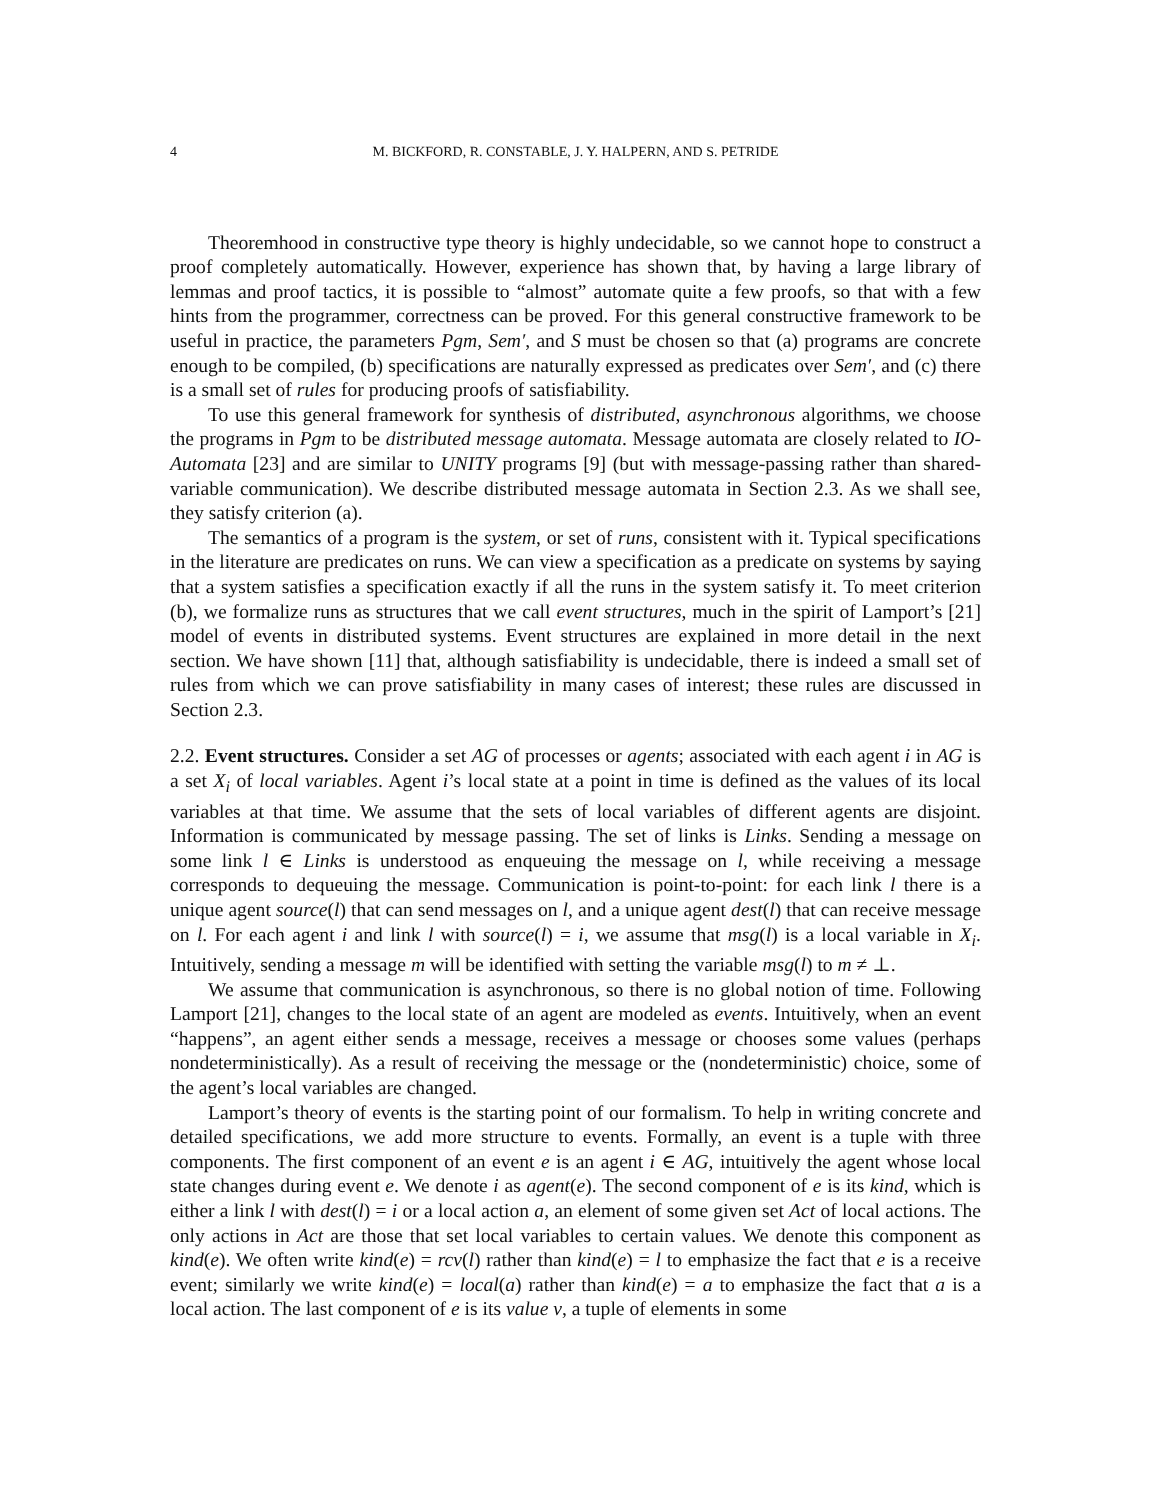4 M. BICKFORD, R. CONSTABLE, J. Y. HALPERN, AND S. PETRIDE
Theoremhood in constructive type theory is highly undecidable, so we cannot hope to construct a proof completely automatically. However, experience has shown that, by having a large library of lemmas and proof tactics, it is possible to “almost” automate quite a few proofs, so that with a few hints from the programmer, correctness can be proved. For this general constructive framework to be useful in practice, the parameters Pgm, Sem′, and S must be chosen so that (a) programs are concrete enough to be compiled, (b) specifications are naturally expressed as predicates over Sem′, and (c) there is a small set of rules for producing proofs of satisfiability.
To use this general framework for synthesis of distributed, asynchronous algorithms, we choose the programs in Pgm to be distributed message automata. Message automata are closely related to IO-Automata [23] and are similar to UNITY programs [9] (but with message-passing rather than shared-variable communication). We describe distributed message automata in Section 2.3. As we shall see, they satisfy criterion (a).
The semantics of a program is the system, or set of runs, consistent with it. Typical specifications in the literature are predicates on runs. We can view a specification as a predicate on systems by saying that a system satisfies a specification exactly if all the runs in the system satisfy it. To meet criterion (b), we formalize runs as structures that we call event structures, much in the spirit of Lamport’s [21] model of events in distributed systems. Event structures are explained in more detail in the next section. We have shown [11] that, although satisfiability is undecidable, there is indeed a small set of rules from which we can prove satisfiability in many cases of interest; these rules are discussed in Section 2.3.
2.2. Event structures. Consider a set AG of processes or agents; associated with each agent i in AG is a set X<sub>i</sub> of local variables. Agent i’s local state at a point in time is defined as the values of its local variables at that time. We assume that the sets of local variables of different agents are disjoint. Information is communicated by message passing. The set of links is Links. Sending a message on some link l ∈ Links is understood as enqueuing the message on l, while receiving a message corresponds to dequeuing the message. Communication is point-to-point: for each link l there is a unique agent source(l) that can send messages on l, and a unique agent dest(l) that can receive message on l. For each agent i and link l with source(l) = i, we assume that msg(l) is a local variable in X<sub>i</sub>. Intuitively, sending a message m will be identified with setting the variable msg(l) to m ≠ ⊥.
We assume that communication is asynchronous, so there is no global notion of time. Following Lamport [21], changes to the local state of an agent are modeled as events. Intuitively, when an event “happens”, an agent either sends a message, receives a message or chooses some values (perhaps nondeterministically). As a result of receiving the message or the (nondeterministic) choice, some of the agent’s local variables are changed.
Lamport’s theory of events is the starting point of our formalism. To help in writing concrete and detailed specifications, we add more structure to events. Formally, an event is a tuple with three components. The first component of an event e is an agent i ∈ AG, intuitively the agent whose local state changes during event e. We denote i as agent(e). The second component of e is its kind, which is either a link l with dest(l) = i or a local action a, an element of some given set Act of local actions. The only actions in Act are those that set local variables to certain values. We denote this component as kind(e). We often write kind(e) = rcv(l) rather than kind(e) = l to emphasize the fact that e is a receive event; similarly we write kind(e) = local(a) rather than kind(e) = a to emphasize the fact that a is a local action. The last component of e is its value v, a tuple of elements in some